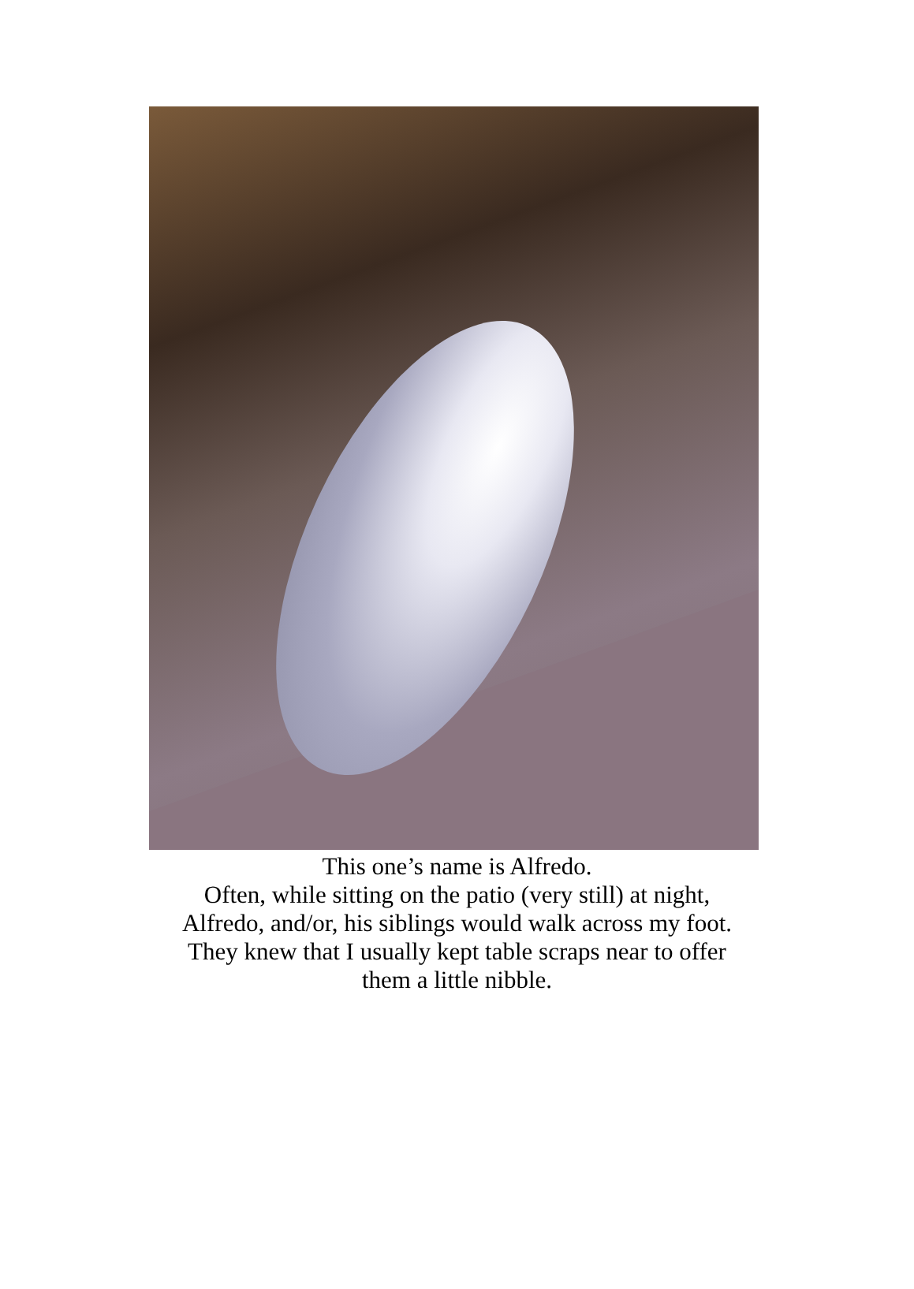This one’s name is Alfredo.
Often, while sitting on the patio (very still) at night,
Alfredo, and/or, his siblings would walk across my foot.
They knew that I usually kept table scraps near to offer
them a little nibble.